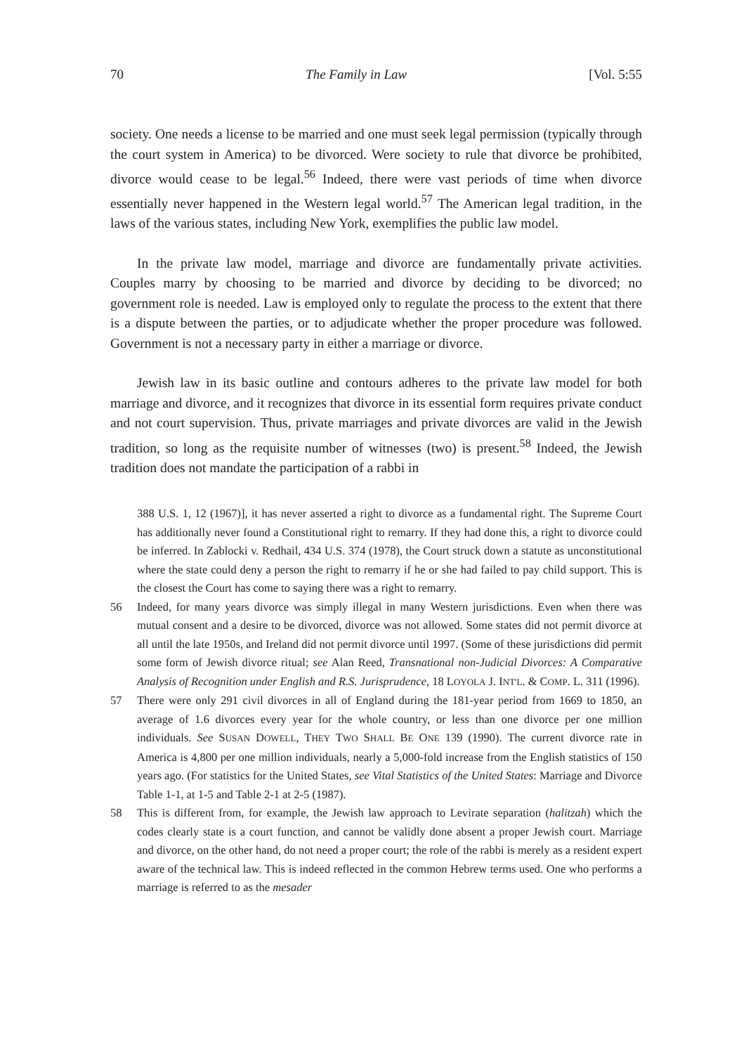70 The Family in Law [Vol. 5:55
society. One needs a license to be married and one must seek legal permission (typically through the court system in America) to be divorced. Were society to rule that divorce be prohibited, divorce would cease to be legal.<sup>56</sup> Indeed, there were vast periods of time when divorce essentially never happened in the Western legal world.<sup>57</sup> The American legal tradition, in the laws of the various states, including New York, exemplifies the public law model.
In the private law model, marriage and divorce are fundamentally private activities. Couples marry by choosing to be married and divorce by deciding to be divorced; no government role is needed. Law is employed only to regulate the process to the extent that there is a dispute between the parties, or to adjudicate whether the proper procedure was followed. Government is not a necessary party in either a marriage or divorce.
Jewish law in its basic outline and contours adheres to the private law model for both marriage and divorce, and it recognizes that divorce in its essential form requires private conduct and not court supervision. Thus, private marriages and private divorces are valid in the Jewish tradition, so long as the requisite number of witnesses (two) is present.<sup>58</sup> Indeed, the Jewish tradition does not mandate the participation of a rabbi in
388 U.S. 1, 12 (1967)], it has never asserted a right to divorce as a fundamental right. The Supreme Court has additionally never found a Constitutional right to remarry. If they had done this, a right to divorce could be inferred. In Zablocki v. Redhail, 434 U.S. 374 (1978), the Court struck down a statute as unconstitutional where the state could deny a person the right to remarry if he or she had failed to pay child support. This is the closest the Court has come to saying there was a right to remarry.
56 Indeed, for many years divorce was simply illegal in many Western jurisdictions. Even when there was mutual consent and a desire to be divorced, divorce was not allowed. Some states did not permit divorce at all until the late 1950s, and Ireland did not permit divorce until 1997. (Some of these jurisdictions did permit some form of Jewish divorce ritual; see Alan Reed, Transnational non-Judicial Divorces: A Comparative Analysis of Recognition under English and R.S. Jurisprudence, 18 LOYOLA J. INT'L. & COMP. L. 311 (1996).
57 There were only 291 civil divorces in all of England during the 181-year period from 1669 to 1850, an average of 1.6 divorces every year for the whole country, or less than one divorce per one million individuals. See SUSAN DOWELL, THEY TWO SHALL BE ONE 139 (1990). The current divorce rate in America is 4,800 per one million individuals, nearly a 5,000-fold increase from the English statistics of 150 years ago. (For statistics for the United States, see Vital Statistics of the United States: Marriage and Divorce Table 1-1, at 1-5 and Table 2-1 at 2-5 (1987).
58 This is different from, for example, the Jewish law approach to Levirate separation (halitzah) which the codes clearly state is a court function, and cannot be validly done absent a proper Jewish court. Marriage and divorce, on the other hand, do not need a proper court; the role of the rabbi is merely as a resident expert aware of the technical law. This is indeed reflected in the common Hebrew terms used. One who performs a marriage is referred to as the mesader